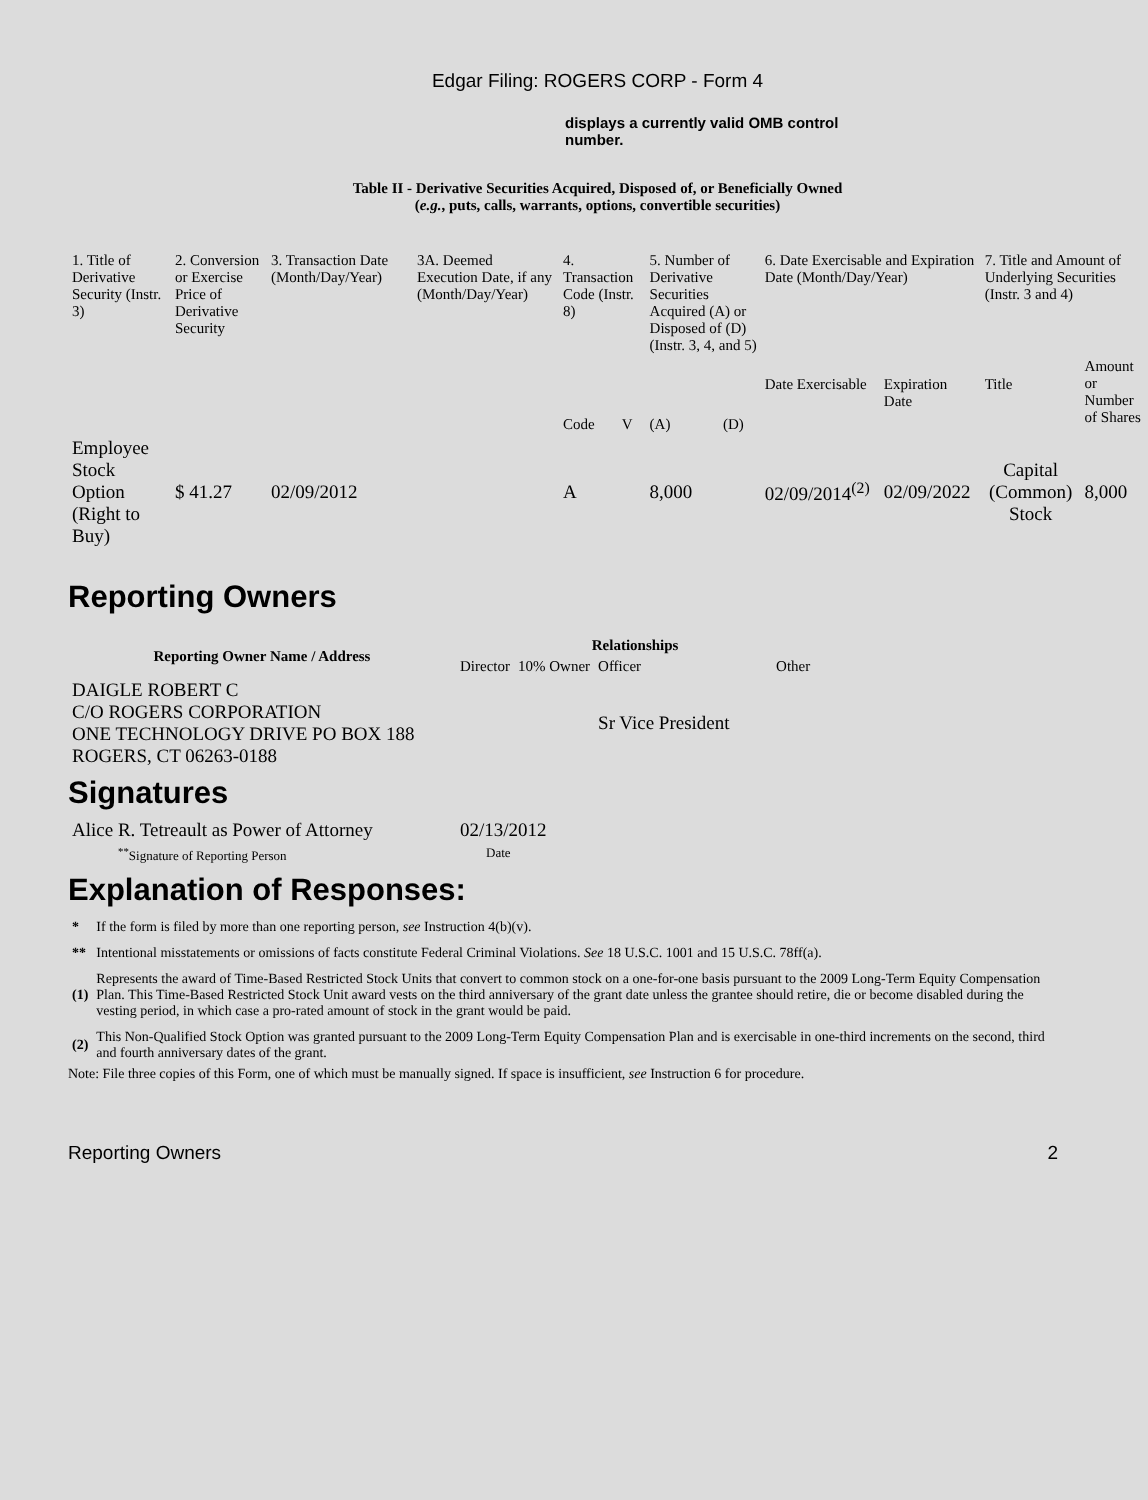Edgar Filing: ROGERS CORP - Form 4
displays a currently valid OMB control number.
Table II - Derivative Securities Acquired, Disposed of, or Beneficially Owned
(e.g., puts, calls, warrants, options, convertible securities)
| 1. Title of Derivative Security (Instr. 3) | 2. Conversion or Exercise Price of Derivative Security | 3. Transaction Date (Month/Day/Year) | 3A. Deemed Execution Date, if any (Month/Day/Year) | 4. Transaction Code (Instr. 8) | | 5. Number of Derivative Securities Acquired (A) or Disposed of (D) (Instr. 3, 4, and 5) | | 6. Date Exercisable and Expiration Date (Month/Day/Year) | | 7. Title and Amount of Underlying Securities (Instr. 3 and 4) | |
| --- | --- | --- | --- | --- | --- | --- | --- | --- | --- | --- | --- |
| | | | | Code | V | (A) | (D) | Date Exercisable | Expiration Date | Title | Amount or Number of Shares |
| Employee Stock Option (Right to Buy) | $ 41.27 | 02/09/2012 | | A | | 8,000 | | 02/09/2014<sup>(2)</sup> | 02/09/2022 | Capital (Common) Stock | 8,000 |
Reporting Owners
| Reporting Owner Name / Address | Relationships | | | |
| --- | --- | --- | --- | --- |
| | Director | 10% Owner | Officer | Other |
| DAIGLE ROBERT C C/O ROGERS CORPORATION ONE TECHNOLOGY DRIVE PO BOX 188 ROGERS, CT 06263-0188 | | | Sr Vice President | |
Signatures
| Alice R. Tetreault as Power of Attorney | 02/13/2012 |
| <sup>**</sup> Signature of Reporting Person | Date |
Explanation of Responses:
| * | If the form is filed by more than one reporting person, see Instruction 4(b)(v). |
| ** | Intentional misstatements or omissions of facts constitute Federal Criminal Violations. See 18 U.S.C. 1001 and 15 U.S.C. 78ff(a). |
| (1) | Represents the award of Time-Based Restricted Stock Units that convert to common stock on a one-for-one basis pursuant to the 2009 Long-Term Equity Compensation Plan. This Time-Based Restricted Stock Unit award vests on the third anniversary of the grant date unless the grantee should retire, die or become disabled during the vesting period, in which case a pro-rated amount of stock in the grant would be paid. |
| (2) | This Non-Qualified Stock Option was granted pursuant to the 2009 Long-Term Equity Compensation Plan and is exercisable in one-third increments on the second, third and fourth anniversary dates of the grant. |
Note: File three copies of this Form, one of which must be manually signed. If space is insufficient, see Instruction 6 for procedure.
Reporting Owners 2